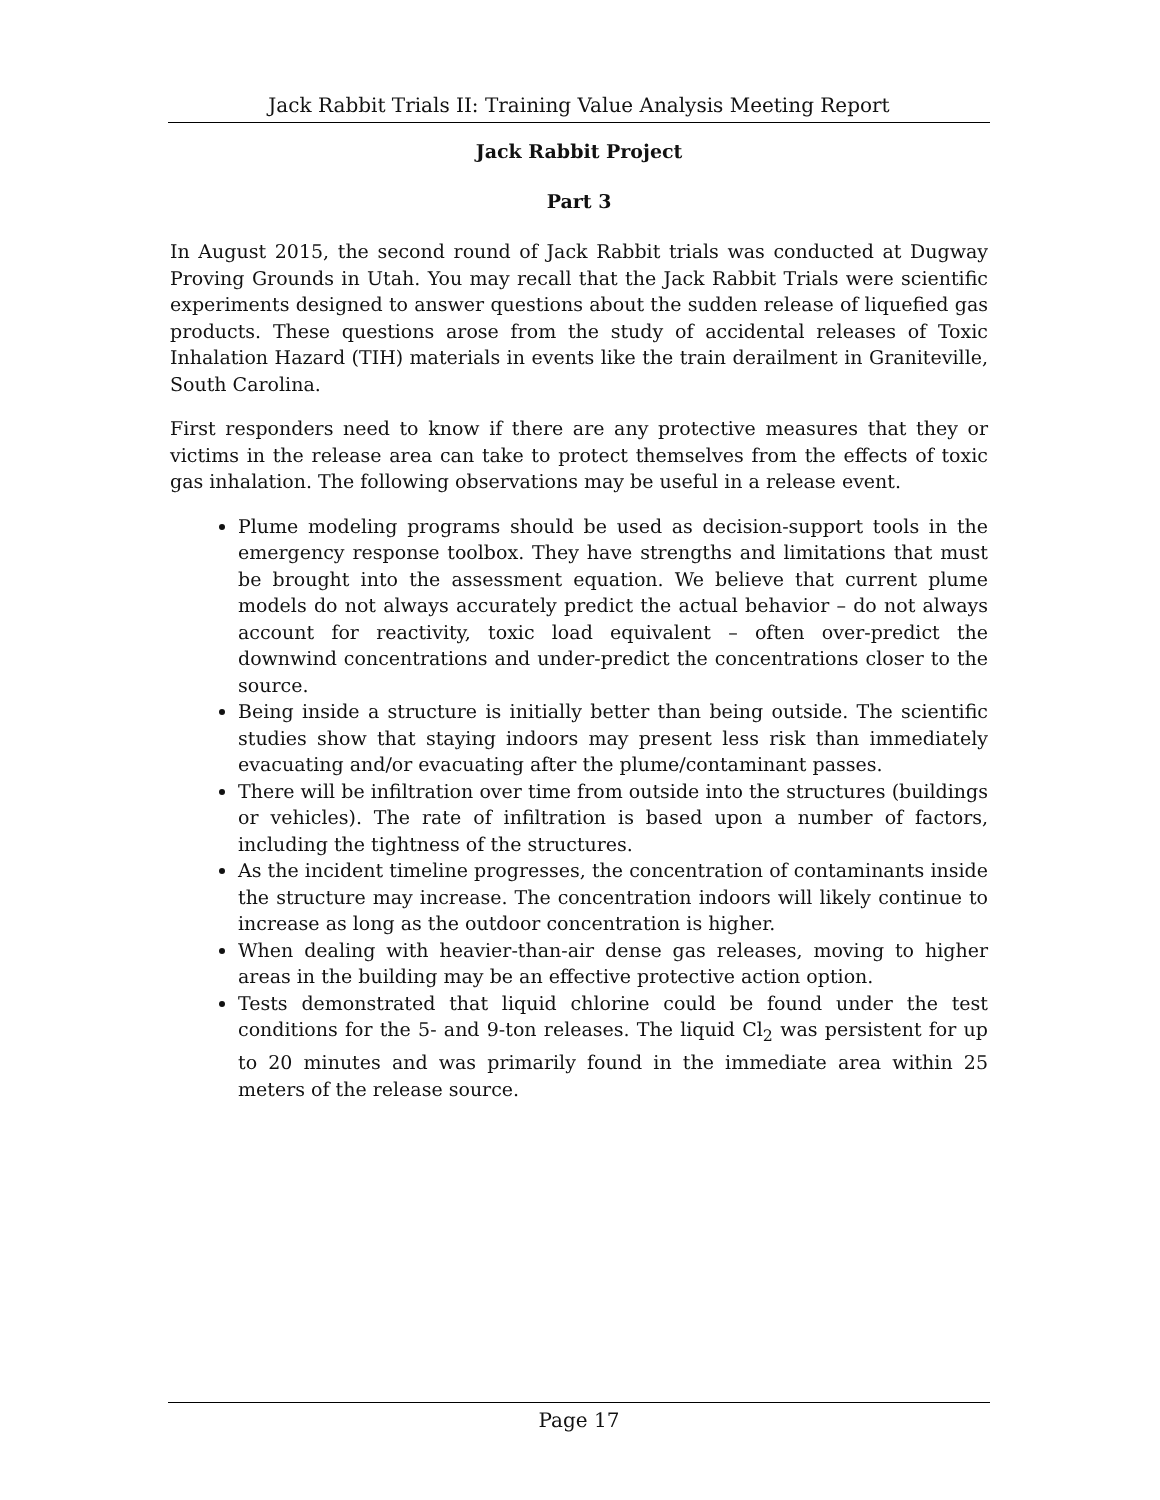Jack Rabbit Trials II: Training Value Analysis Meeting Report
Jack Rabbit Project
Part 3
In August 2015, the second round of Jack Rabbit trials was conducted at Dugway Proving Grounds in Utah. You may recall that the Jack Rabbit Trials were scientific experiments designed to answer questions about the sudden release of liquefied gas products. These questions arose from the study of accidental releases of Toxic Inhalation Hazard (TIH) materials in events like the train derailment in Graniteville, South Carolina.
First responders need to know if there are any protective measures that they or victims in the release area can take to protect themselves from the effects of toxic gas inhalation. The following observations may be useful in a release event.
Plume modeling programs should be used as decision-support tools in the emergency response toolbox. They have strengths and limitations that must be brought into the assessment equation. We believe that current plume models do not always accurately predict the actual behavior – do not always account for reactivity, toxic load equivalent – often over-predict the downwind concentrations and under-predict the concentrations closer to the source.
Being inside a structure is initially better than being outside. The scientific studies show that staying indoors may present less risk than immediately evacuating and/or evacuating after the plume/contaminant passes.
There will be infiltration over time from outside into the structures (buildings or vehicles). The rate of infiltration is based upon a number of factors, including the tightness of the structures.
As the incident timeline progresses, the concentration of contaminants inside the structure may increase. The concentration indoors will likely continue to increase as long as the outdoor concentration is higher.
When dealing with heavier-than-air dense gas releases, moving to higher areas in the building may be an effective protective action option.
Tests demonstrated that liquid chlorine could be found under the test conditions for the 5- and 9-ton releases. The liquid Cl<sub>2</sub> was persistent for up to 20 minutes and was primarily found in the immediate area within 25 meters of the release source.
Page 17